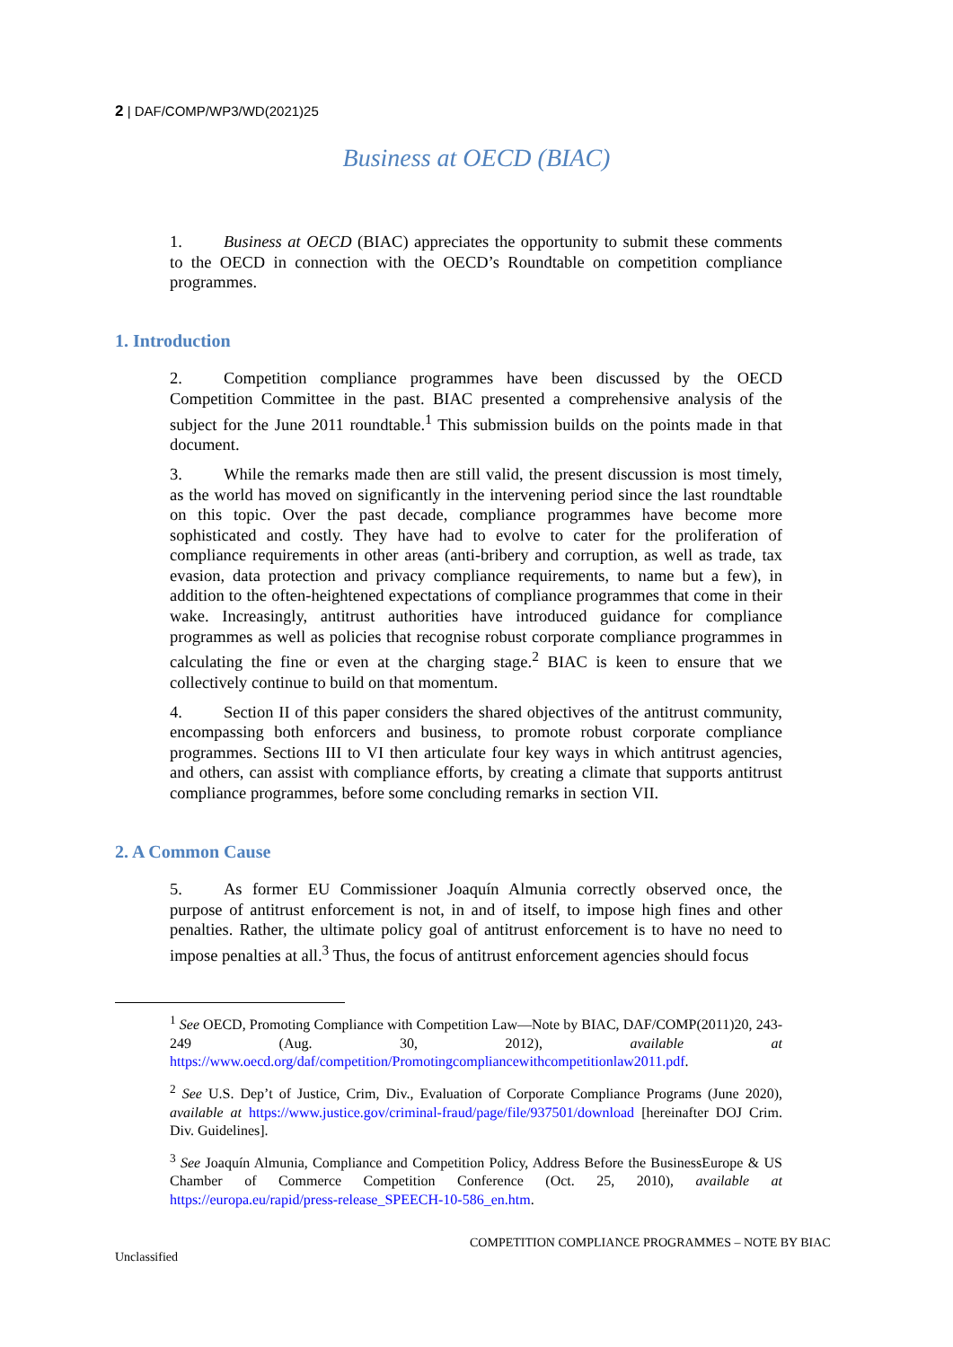2 | DAF/COMP/WP3/WD(2021)25
Business at OECD (BIAC)
1. Business at OECD (BIAC) appreciates the opportunity to submit these comments to the OECD in connection with the OECD’s Roundtable on competition compliance programmes.
1. Introduction
2. Competition compliance programmes have been discussed by the OECD Competition Committee in the past. BIAC presented a comprehensive analysis of the subject for the June 2011 roundtable.<sup>1</sup> This submission builds on the points made in that document.
3. While the remarks made then are still valid, the present discussion is most timely, as the world has moved on significantly in the intervening period since the last roundtable on this topic. Over the past decade, compliance programmes have become more sophisticated and costly. They have had to evolve to cater for the proliferation of compliance requirements in other areas (anti-bribery and corruption, as well as trade, tax evasion, data protection and privacy compliance requirements, to name but a few), in addition to the often-heightened expectations of compliance programmes that come in their wake. Increasingly, antitrust authorities have introduced guidance for compliance programmes as well as policies that recognise robust corporate compliance programmes in calculating the fine or even at the charging stage.<sup>2</sup> BIAC is keen to ensure that we collectively continue to build on that momentum.
4. Section II of this paper considers the shared objectives of the antitrust community, encompassing both enforcers and business, to promote robust corporate compliance programmes. Sections III to VI then articulate four key ways in which antitrust agencies, and others, can assist with compliance efforts, by creating a climate that supports antitrust compliance programmes, before some concluding remarks in section VII.
2. A Common Cause
5. As former EU Commissioner Joaquín Almunia correctly observed once, the purpose of antitrust enforcement is not, in and of itself, to impose high fines and other penalties. Rather, the ultimate policy goal of antitrust enforcement is to have no need to impose penalties at all.<sup>3</sup> Thus, the focus of antitrust enforcement agencies should focus
<sup>1</sup> See OECD, Promoting Compliance with Competition Law—Note by BIAC, DAF/COMP(2011)20, 243-249 (Aug. 30, 2012), available at https://www.oecd.org/daf/competition/Promotingcompliancewithcompetitionlaw2011.pdf.
<sup>2</sup> See U.S. Dep’t of Justice, Crim, Div., Evaluation of Corporate Compliance Programs (June 2020), available at https://www.justice.gov/criminal-fraud/page/file/937501/download [hereinafter DOJ Crim. Div. Guidelines].
<sup>3</sup> See Joaquín Almunia, Compliance and Competition Policy, Address Before the BusinessEurope & US Chamber of Commerce Competition Conference (Oct. 25, 2010), available at https://europa.eu/rapid/press-release_SPEECH-10-586_en.htm.
COMPETITION COMPLIANCE PROGRAMMES – NOTE BY BIAC
Unclassified